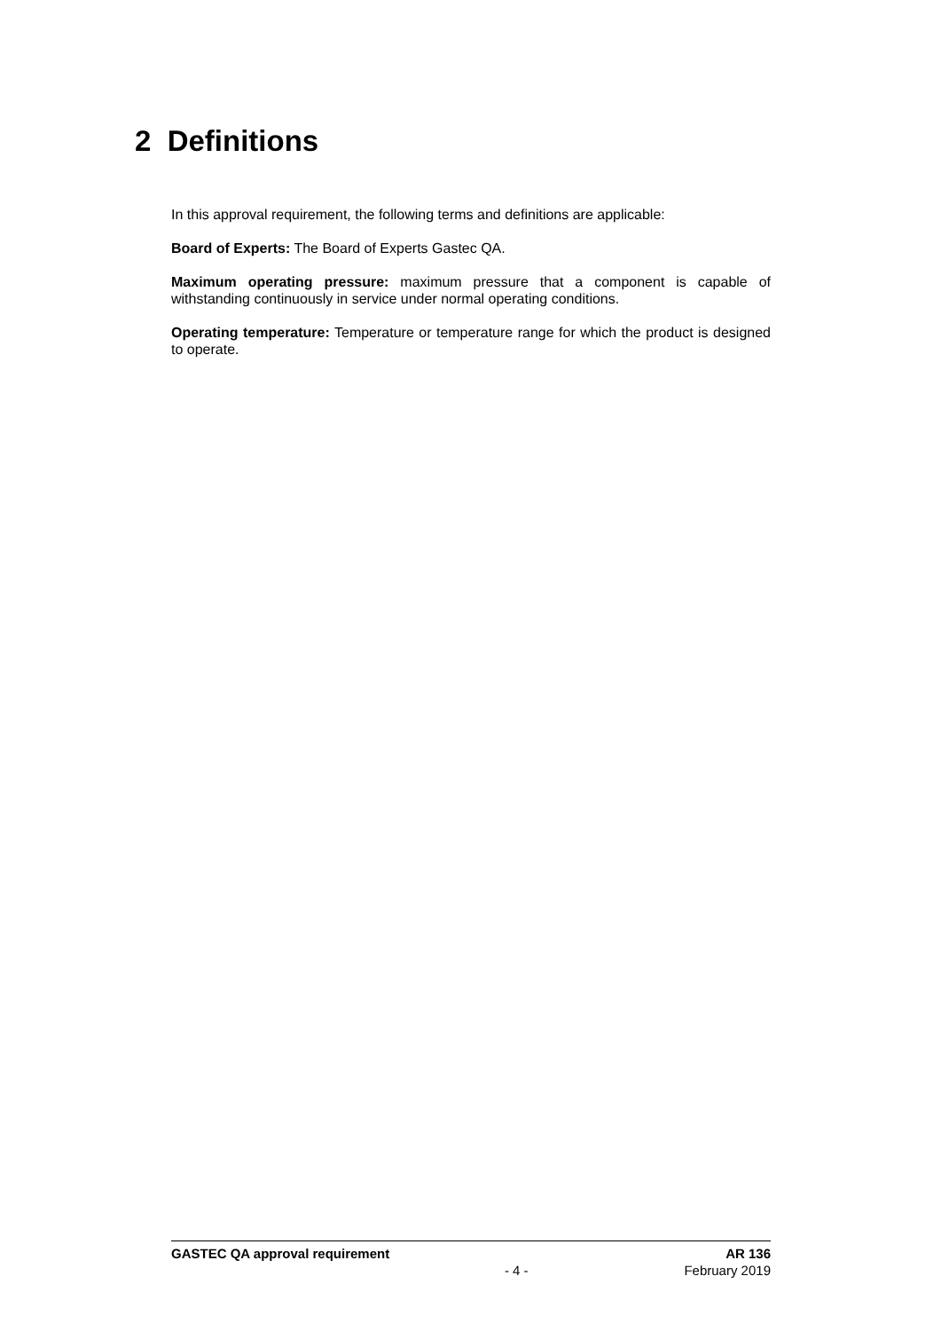2 Definitions
In this approval requirement, the following terms and definitions are applicable:
Board of Experts: The Board of Experts Gastec QA.
Maximum operating pressure: maximum pressure that a component is capable of withstanding continuously in service under normal operating conditions.
Operating temperature: Temperature or temperature range for which the product is designed to operate.
GASTEC QA approval requirement AR 136
- 4 - February 2019